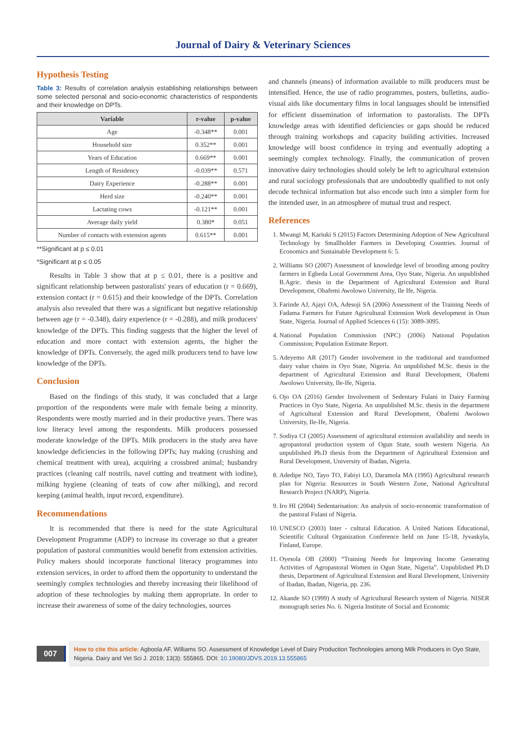Journal of Dairy & Veterinary Sciences
Hypothesis Testing
Table 3: Results of correlation analysis establishing relationships between some selected personal and socio-economic characteristics of respondents and their knowledge on DPTs.
| Variable | r-value | p-value |
| --- | --- | --- |
| Age | -0.348** | 0.001 |
| Household size | 0.352** | 0.001 |
| Years of Education | 0.669** | 0.001 |
| Length of Residency | -0.039** | 0.571 |
| Dairy Experience | -0.288** | 0.001 |
| Herd size | -0.240** | 0.001 |
| Lactating cows | -0.121** | 0.001 |
| Average daily yield | 0.380* | 0.051 |
| Number of contacts with extension agents | 0.615** | 0.001 |
**Significant at p ≤ 0.01
*Significant at p ≤ 0.05
Results in Table 3 show that at p ≤ 0.01, there is a positive and significant relationship between pastoralists' years of education (r = 0.669), extension contact (r = 0.615) and their knowledge of the DPTs. Correlation analysis also revealed that there was a significant but negative relationship between age (r = -0.348), dairy experience (r = -0.288), and milk producers' knowledge of the DPTs. This finding suggests that the higher the level of education and more contact with extension agents, the higher the knowledge of DPTs. Conversely, the aged milk producers tend to have low knowledge of the DPTs.
Conclusion
Based on the findings of this study, it was concluded that a large proportion of the respondents were male with female being a minority. Respondents were mostly married and in their productive years. There was low literacy level among the respondents. Milk producers possessed moderate knowledge of the DPTs. Milk producers in the study area have knowledge deficiencies in the following DPTs; hay making (crushing and chemical treatment with urea), acquiring a crossbred animal; husbandry practices (cleaning calf nostrils, navel cutting and treatment with iodine), milking hygiene (cleaning of teats of cow after milking), and record keeping (animal health, input record, expenditure).
Recommendations
It is recommended that there is need for the state Agricultural Development Programme (ADP) to increase its coverage so that a greater population of pastoral communities would benefit from extension activities. Policy makers should incorporate functional literacy programmes into extension services, in order to afford them the opportunity to understand the seemingly complex technologies and thereby increasing their likelihood of adoption of these technologies by making them appropriate. In order to increase their awareness of some of the dairy technologies, sources
and channels (means) of information available to milk producers must be intensified. Hence, the use of radio programmes, posters, bulletins, audio-visual aids like documentary films in local languages should be intensified for efficient dissemination of information to pastoralists. The DPTs knowledge areas with identified deficiencies or gaps should be reduced through training workshops and capacity building activities. Increased knowledge will boost confidence in trying and eventually adopting a seemingly complex technology. Finally, the communication of proven innovative dairy technologies should solely be left to agricultural extension and rural sociology professionals that are undoubtedly qualified to not only decode technical information but also encode such into a simpler form for the intended user, in an atmosphere of mutual trust and respect.
References
1. Mwangi M, Kariuki S (2015) Factors Determining Adoption of New Agricultural Technology by Smallholder Farmers in Developing Countries. Journal of Economics and Sustainable Development 6: 5.
2. Williams SO (2007) Assessment of knowledge level of brooding among poultry farmers in Egbeda Local Government Area, Oyo State, Nigeria. An unpublished B.Agric. thesis in the Department of Agricultural Extension and Rural Development, Obafemi Awolowo University, Ile Ife, Nigeria.
3. Farinde AJ, Ajayi OA, Adesoji SA (2006) Assessment of the Training Needs of Fadama Farmers for Future Agricultural Extension Work development in Osun State, Nigeria. Journal of Applied Sciences 6 (15): 3089-3095.
4. National Population Commission (NPC) (2006) National Population Commission; Population Estimate Report.
5. Adeyemo AR (2017) Gender involvement in the traditional and transformed dairy value chains in Oyo State, Nigeria. An unpublished M.Sc. thesis in the department of Agricultural Extension and Rural Development, Obafemi Awolowo University, Ile-Ife, Nigeria.
6. Ojo OA (2016) Gender Involvement of Sedentary Fulani in Dairy Farming Practices in Oyo State, Nigeria. An unpublished M.Sc. thesis in the department of Agricultural Extension and Rural Development, Obafemi Awolowo University, Ile-Ife, Nigeria.
7. Sodiya CI (2005) Assessment of agricultural extension availability and needs in agropastoral production system of Ogun State, south western Nigeria. An unpublished Ph.D thesis from the Department of Agricultural Extension and Rural Development, University of Ibadan, Nigeria.
8. Adedipe NO, Tayo TO, Fabiyi LO, Daramola MA (1995) Agricultural research plan for Nigeria: Resources in South Western Zone, National Agricultural Research Project (NARP), Nigeria.
9. Iro HI (2004) Sedentarisation: An analysis of socio-economic transformation of the pastoral Fulani of Nigeria.
10. UNESCO (2003) Inter - cultural Education. A United Nations Educational, Scientific Cultural Organization Conference held on June 15-18, Jyvaskyla, Finland, Europe.
11. Oyesola OB (2000) “Training Needs for Improving Income Generating Activities of Agropastoral Women in Ogun State, Nigeria”. Unpublished Ph.D thesis, Department of Agricultural Extension and Rural Development, University of Ibadan, Ibadan, Nigeria, pp. 236.
12. Akande SO (1999) A study of Agricultural Research system of Nigeria. NISER monograph series No. 6. Nigeria Institute of Social and Economic
007
How to cite this article: Agboola AF, Williams SO. Assessment of Knowledge Level of Dairy Production Technologies among Milk Producers in Oyo State, Nigeria. Dairy and Vet Sci J. 2019; 13(3): 555865. DOI: 10.19080/JDVS.2019.13.555865